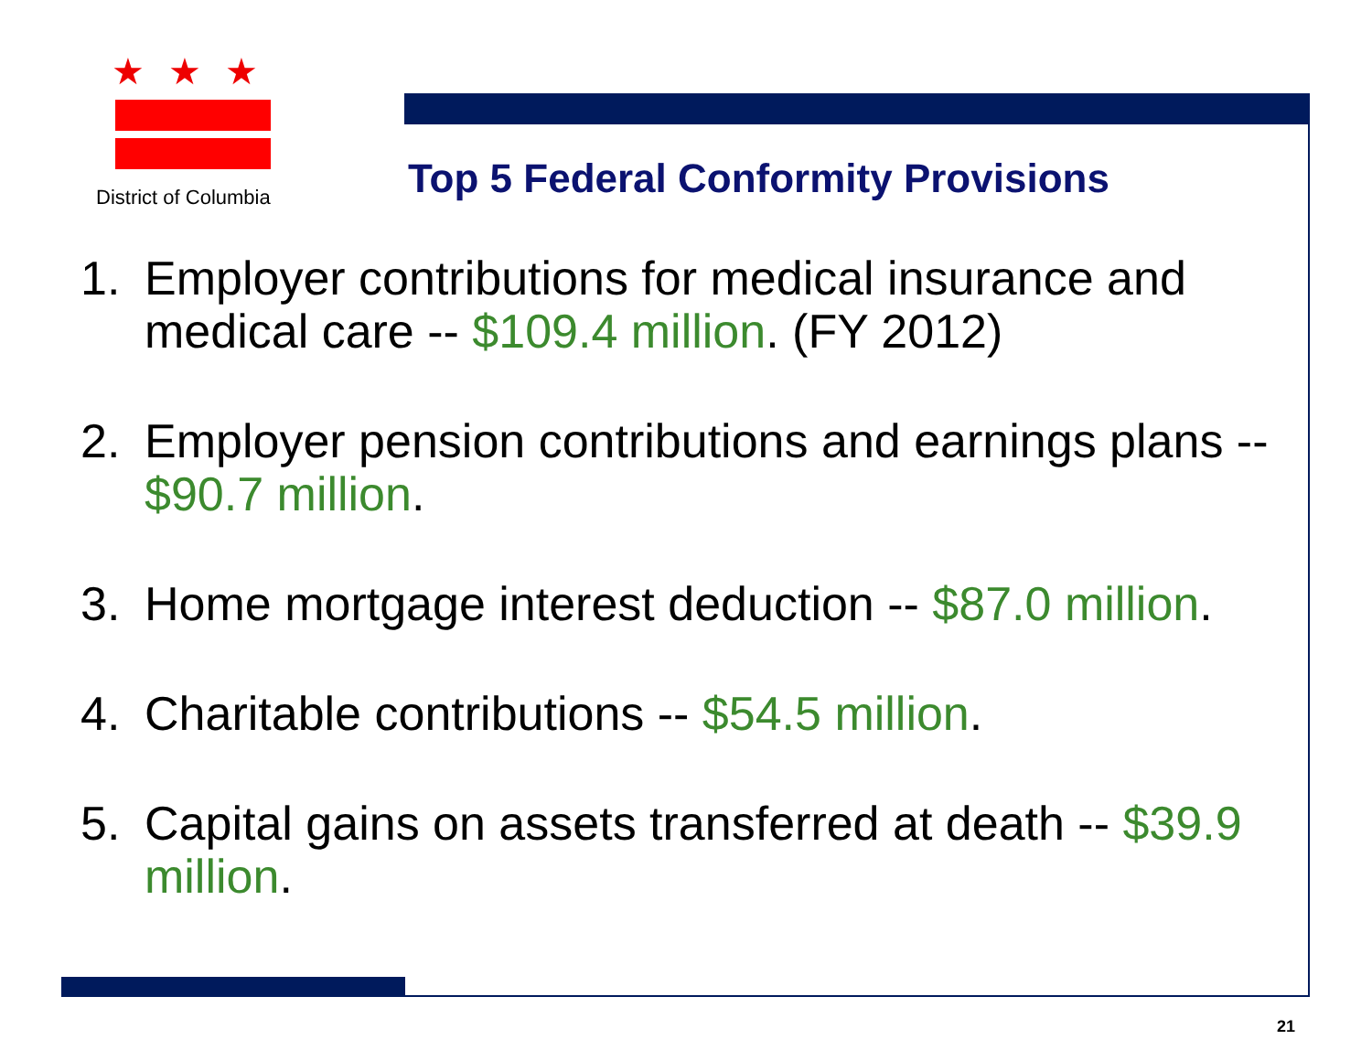★★★
District of Columbia
Top 5 Federal Conformity Provisions
1. Employer contributions for medical insurance and medical care -- $109.4 million. (FY 2012)
2. Employer pension contributions and earnings plans -- $90.7 million.
3. Home mortgage interest deduction -- $87.0 million.
4. Charitable contributions -- $54.5 million.
5. Capital gains on assets transferred at death -- $39.9 million.
21